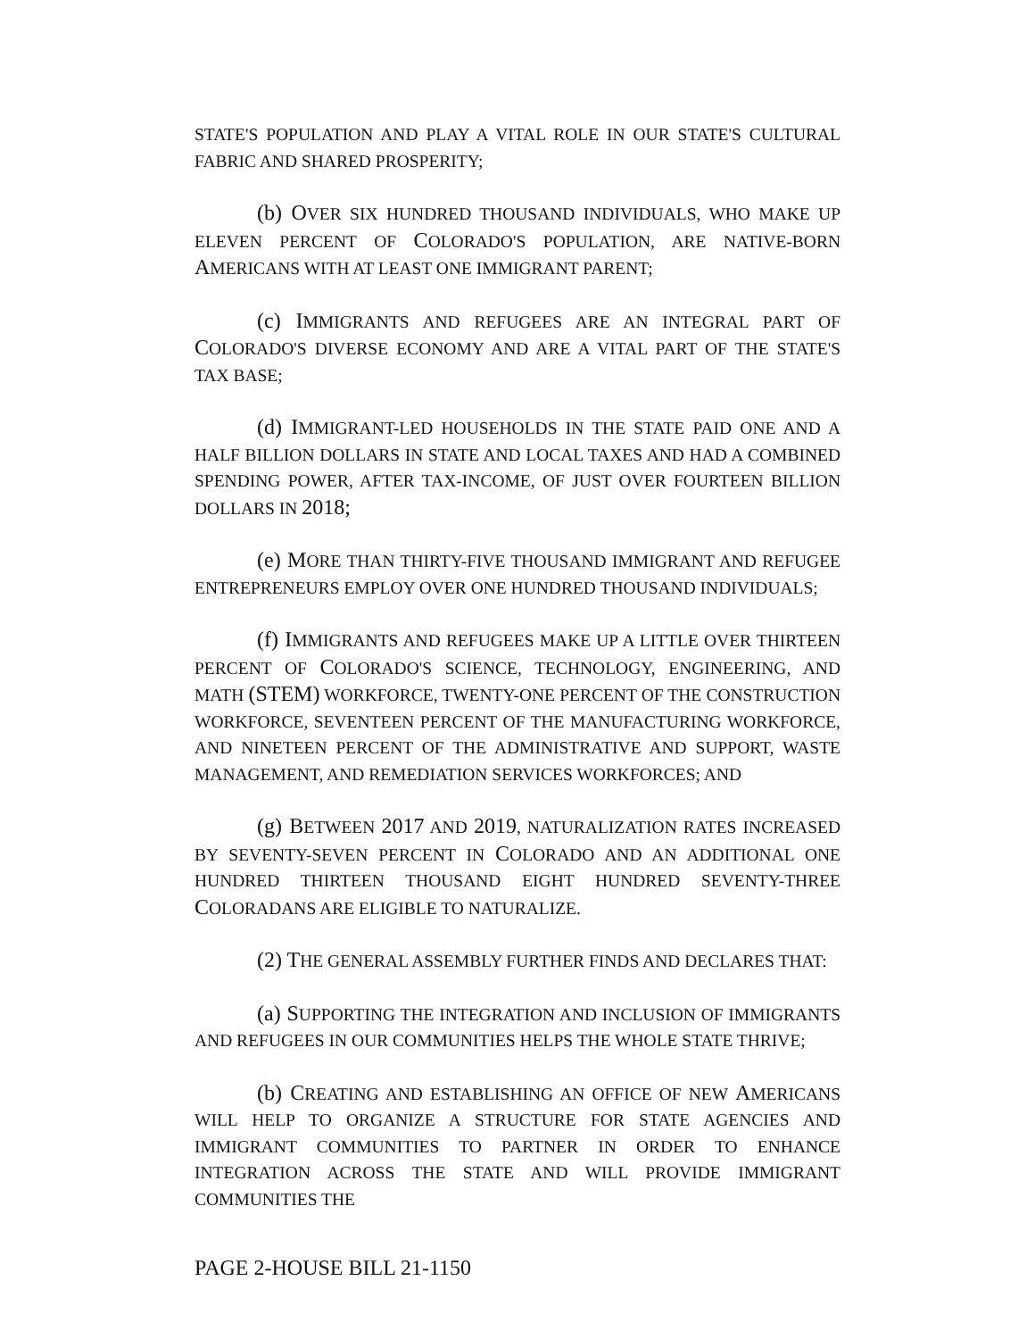STATE'S POPULATION AND PLAY A VITAL ROLE IN OUR STATE'S CULTURAL FABRIC AND SHARED PROSPERITY;
(b) OVER SIX HUNDRED THOUSAND INDIVIDUALS, WHO MAKE UP ELEVEN PERCENT OF COLORADO'S POPULATION, ARE NATIVE-BORN AMERICANS WITH AT LEAST ONE IMMIGRANT PARENT;
(c) IMMIGRANTS AND REFUGEES ARE AN INTEGRAL PART OF COLORADO'S DIVERSE ECONOMY AND ARE A VITAL PART OF THE STATE'S TAX BASE;
(d) IMMIGRANT-LED HOUSEHOLDS IN THE STATE PAID ONE AND A HALF BILLION DOLLARS IN STATE AND LOCAL TAXES AND HAD A COMBINED SPENDING POWER, AFTER TAX-INCOME, OF JUST OVER FOURTEEN BILLION DOLLARS IN 2018;
(e) MORE THAN THIRTY-FIVE THOUSAND IMMIGRANT AND REFUGEE ENTREPRENEURS EMPLOY OVER ONE HUNDRED THOUSAND INDIVIDUALS;
(f) IMMIGRANTS AND REFUGEES MAKE UP A LITTLE OVER THIRTEEN PERCENT OF COLORADO'S SCIENCE, TECHNOLOGY, ENGINEERING, AND MATH (STEM) WORKFORCE, TWENTY-ONE PERCENT OF THE CONSTRUCTION WORKFORCE, SEVENTEEN PERCENT OF THE MANUFACTURING WORKFORCE, AND NINETEEN PERCENT OF THE ADMINISTRATIVE AND SUPPORT, WASTE MANAGEMENT, AND REMEDIATION SERVICES WORKFORCES; AND
(g) BETWEEN 2017 AND 2019, NATURALIZATION RATES INCREASED BY SEVENTY-SEVEN PERCENT IN COLORADO AND AN ADDITIONAL ONE HUNDRED THIRTEEN THOUSAND EIGHT HUNDRED SEVENTY-THREE COLORADANS ARE ELIGIBLE TO NATURALIZE.
(2) THE GENERAL ASSEMBLY FURTHER FINDS AND DECLARES THAT:
(a) SUPPORTING THE INTEGRATION AND INCLUSION OF IMMIGRANTS AND REFUGEES IN OUR COMMUNITIES HELPS THE WHOLE STATE THRIVE;
(b) CREATING AND ESTABLISHING AN OFFICE OF NEW AMERICANS WILL HELP TO ORGANIZE A STRUCTURE FOR STATE AGENCIES AND IMMIGRANT COMMUNITIES TO PARTNER IN ORDER TO ENHANCE INTEGRATION ACROSS THE STATE AND WILL PROVIDE IMMIGRANT COMMUNITIES THE
PAGE 2-HOUSE BILL 21-1150